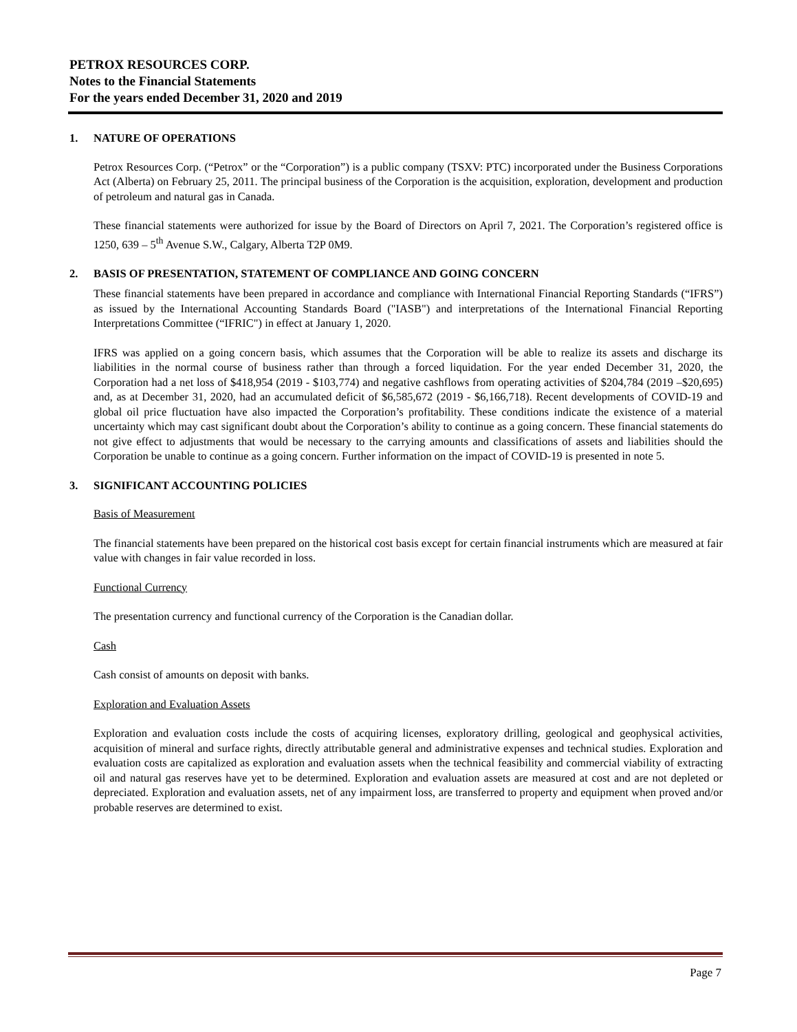PETROX RESOURCES CORP.
Notes to the Financial Statements
For the years ended December 31, 2020 and 2019
1. NATURE OF OPERATIONS
Petrox Resources Corp. (“Petrox” or the “Corporation”) is a public company (TSXV: PTC) incorporated under the Business Corporations Act (Alberta) on February 25, 2011. The principal business of the Corporation is the acquisition, exploration, development and production of petroleum and natural gas in Canada.
These financial statements were authorized for issue by the Board of Directors on April 7, 2021. The Corporation’s registered office is 1250, 639 – 5<sup>th</sup> Avenue S.W., Calgary, Alberta T2P 0M9.
2. BASIS OF PRESENTATION, STATEMENT OF COMPLIANCE AND GOING CONCERN
These financial statements have been prepared in accordance and compliance with International Financial Reporting Standards (“IFRS”) as issued by the International Accounting Standards Board ("IASB") and interpretations of the International Financial Reporting Interpretations Committee (“IFRIC") in effect at January 1, 2020.
IFRS was applied on a going concern basis, which assumes that the Corporation will be able to realize its assets and discharge its liabilities in the normal course of business rather than through a forced liquidation. For the year ended December 31, 2020, the Corporation had a net loss of $418,954 (2019 - $103,774) and negative cashflows from operating activities of $204,784 (2019 –$20,695) and, as at December 31, 2020, had an accumulated deficit of $6,585,672 (2019 - $6,166,718). Recent developments of COVID-19 and global oil price fluctuation have also impacted the Corporation’s profitability. These conditions indicate the existence of a material uncertainty which may cast significant doubt about the Corporation’s ability to continue as a going concern. These financial statements do not give effect to adjustments that would be necessary to the carrying amounts and classifications of assets and liabilities should the Corporation be unable to continue as a going concern. Further information on the impact of COVID-19 is presented in note 5.
3. SIGNIFICANT ACCOUNTING POLICIES
Basis of Measurement
The financial statements have been prepared on the historical cost basis except for certain financial instruments which are measured at fair value with changes in fair value recorded in loss.
Functional Currency
The presentation currency and functional currency of the Corporation is the Canadian dollar.
Cash
Cash consist of amounts on deposit with banks.
Exploration and Evaluation Assets
Exploration and evaluation costs include the costs of acquiring licenses, exploratory drilling, geological and geophysical activities, acquisition of mineral and surface rights, directly attributable general and administrative expenses and technical studies. Exploration and evaluation costs are capitalized as exploration and evaluation assets when the technical feasibility and commercial viability of extracting oil and natural gas reserves have yet to be determined. Exploration and evaluation assets are measured at cost and are not depleted or depreciated. Exploration and evaluation assets, net of any impairment loss, are transferred to property and equipment when proved and/or probable reserves are determined to exist.
Page 7